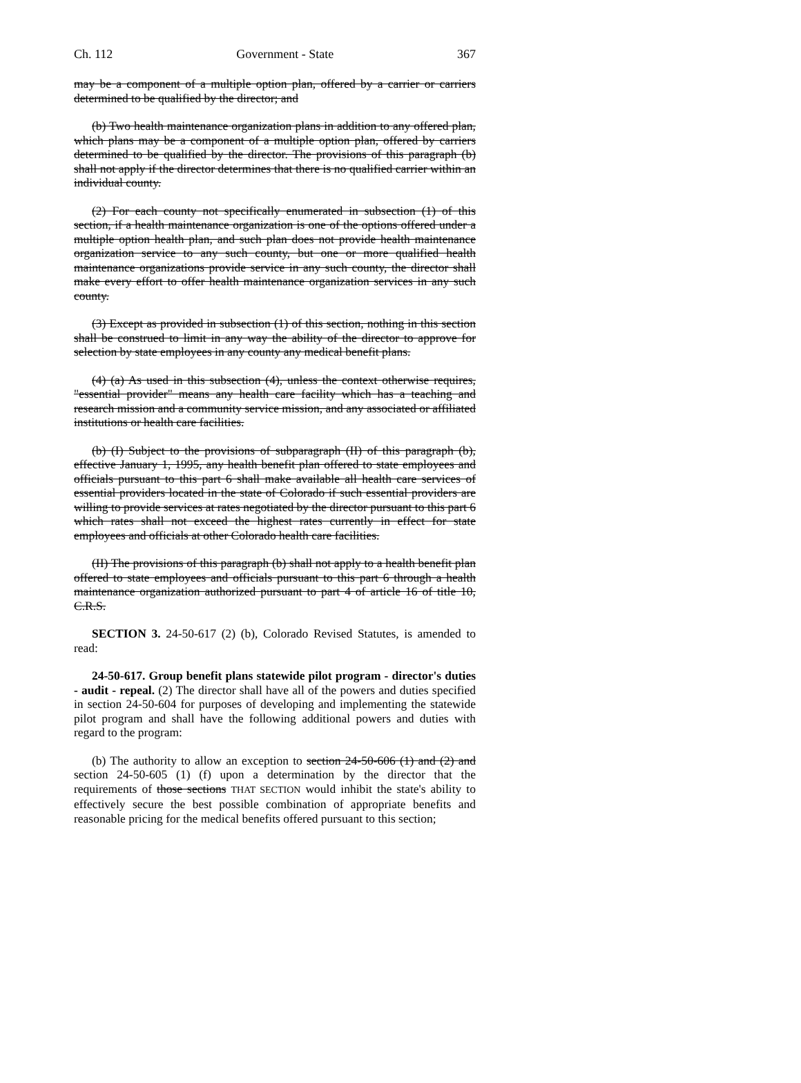Ch. 112 Government - State 367
may be a component of a multiple option plan, offered by a carrier or carriers determined to be qualified by the director; and
(b) Two health maintenance organization plans in addition to any offered plan, which plans may be a component of a multiple option plan, offered by carriers determined to be qualified by the director. The provisions of this paragraph (b) shall not apply if the director determines that there is no qualified carrier within an individual county.
(2) For each county not specifically enumerated in subsection (1) of this section, if a health maintenance organization is one of the options offered under a multiple option health plan, and such plan does not provide health maintenance organization service to any such county, but one or more qualified health maintenance organizations provide service in any such county, the director shall make every effort to offer health maintenance organization services in any such county.
(3) Except as provided in subsection (1) of this section, nothing in this section shall be construed to limit in any way the ability of the director to approve for selection by state employees in any county any medical benefit plans.
(4) (a) As used in this subsection (4), unless the context otherwise requires, "essential provider" means any health care facility which has a teaching and research mission and a community service mission, and any associated or affiliated institutions or health care facilities.
(b) (I) Subject to the provisions of subparagraph (II) of this paragraph (b), effective January 1, 1995, any health benefit plan offered to state employees and officials pursuant to this part 6 shall make available all health care services of essential providers located in the state of Colorado if such essential providers are willing to provide services at rates negotiated by the director pursuant to this part 6 which rates shall not exceed the highest rates currently in effect for state employees and officials at other Colorado health care facilities.
(II) The provisions of this paragraph (b) shall not apply to a health benefit plan offered to state employees and officials pursuant to this part 6 through a health maintenance organization authorized pursuant to part 4 of article 16 of title 10, C.R.S.
SECTION 3. 24-50-617 (2) (b), Colorado Revised Statutes, is amended to read:
24-50-617. Group benefit plans statewide pilot program - director's duties - audit - repeal. (2) The director shall have all of the powers and duties specified in section 24-50-604 for purposes of developing and implementing the statewide pilot program and shall have the following additional powers and duties with regard to the program:
(b) The authority to allow an exception to section 24-50-606 (1) and (2) and section 24-50-605 (1) (f) upon a determination by the director that the requirements of those sections THAT SECTION would inhibit the state's ability to effectively secure the best possible combination of appropriate benefits and reasonable pricing for the medical benefits offered pursuant to this section;